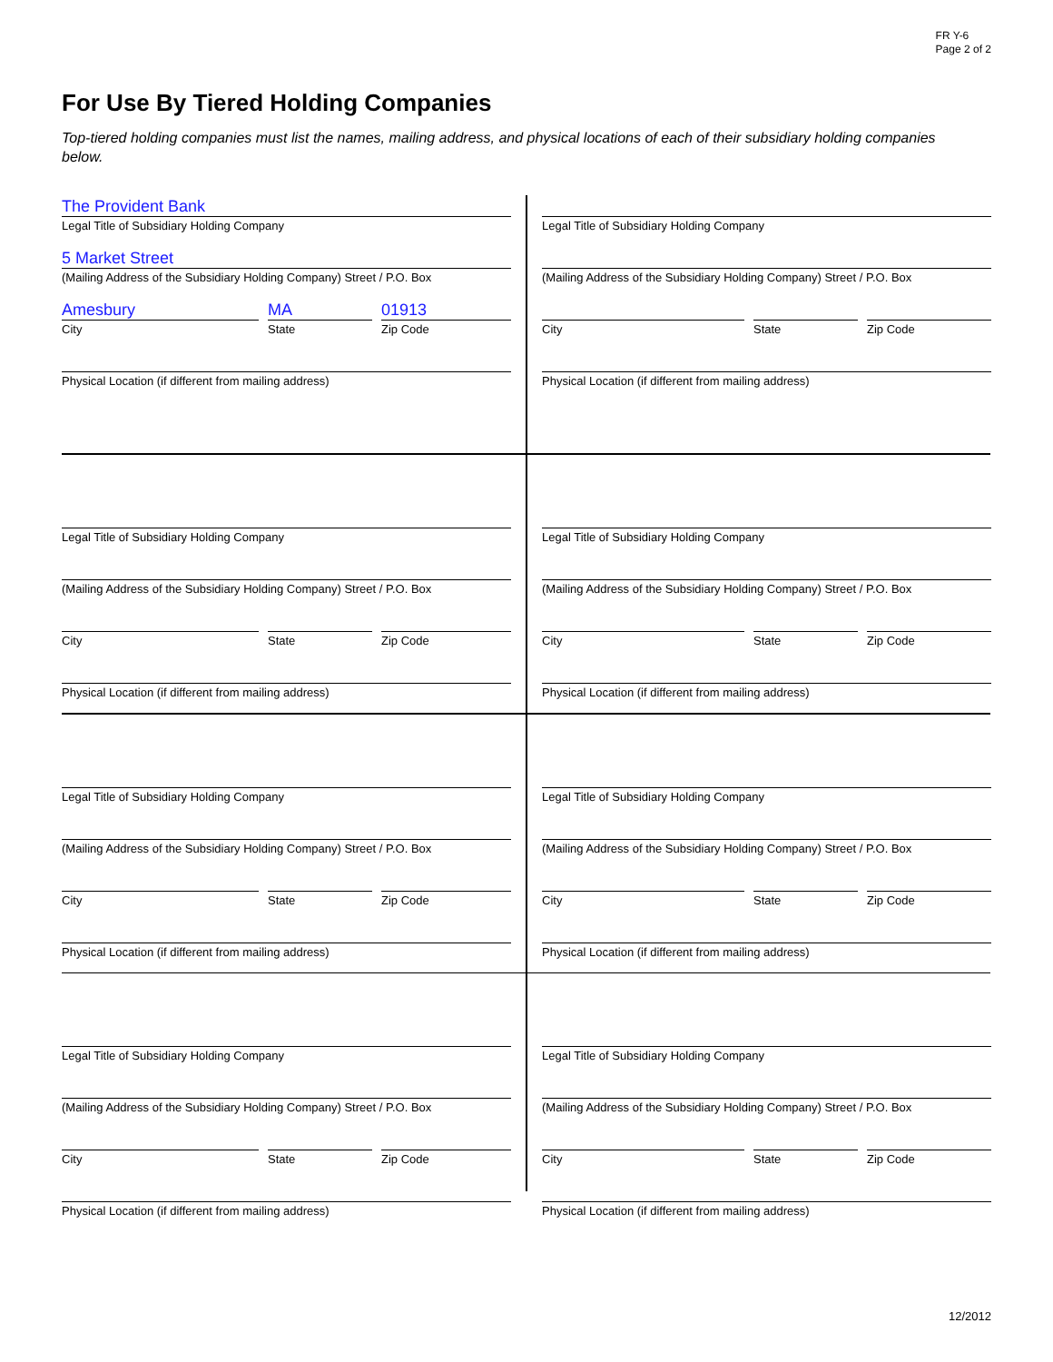FR Y-6
Page 2 of 2
For Use By Tiered Holding Companies
Top-tiered holding companies must list the names, mailing address, and physical locations of each of their subsidiary holding companies below.
The Provident Bank
Legal Title of Subsidiary Holding Company
5 Market Street
(Mailing Address of the Subsidiary Holding Company) Street / P.O. Box
Amesbury
City
MA
State
01913
Zip Code
Physical Location (if different from mailing address)
Legal Title of Subsidiary Holding Company
(Mailing Address of the Subsidiary Holding Company) Street / P.O. Box
City
State
Zip Code
Physical Location (if different from mailing address)
Legal Title of Subsidiary Holding Company
(Mailing Address of the Subsidiary Holding Company) Street / P.O. Box
City
State
Zip Code
Physical Location (if different from mailing address)
Legal Title of Subsidiary Holding Company
(Mailing Address of the Subsidiary Holding Company) Street / P.O. Box
City
State
Zip Code
Physical Location (if different from mailing address)
Legal Title of Subsidiary Holding Company
(Mailing Address of the Subsidiary Holding Company) Street / P.O. Box
City
State
Zip Code
Physical Location (if different from mailing address)
Legal Title of Subsidiary Holding Company
(Mailing Address of the Subsidiary Holding Company) Street / P.O. Box
City
State
Zip Code
Physical Location (if different from mailing address)
Legal Title of Subsidiary Holding Company
(Mailing Address of the Subsidiary Holding Company) Street / P.O. Box
City
State
Zip Code
Physical Location (if different from mailing address)
Legal Title of Subsidiary Holding Company
(Mailing Address of the Subsidiary Holding Company) Street / P.O. Box
City
State
Zip Code
Physical Location (if different from mailing address)
12/2012